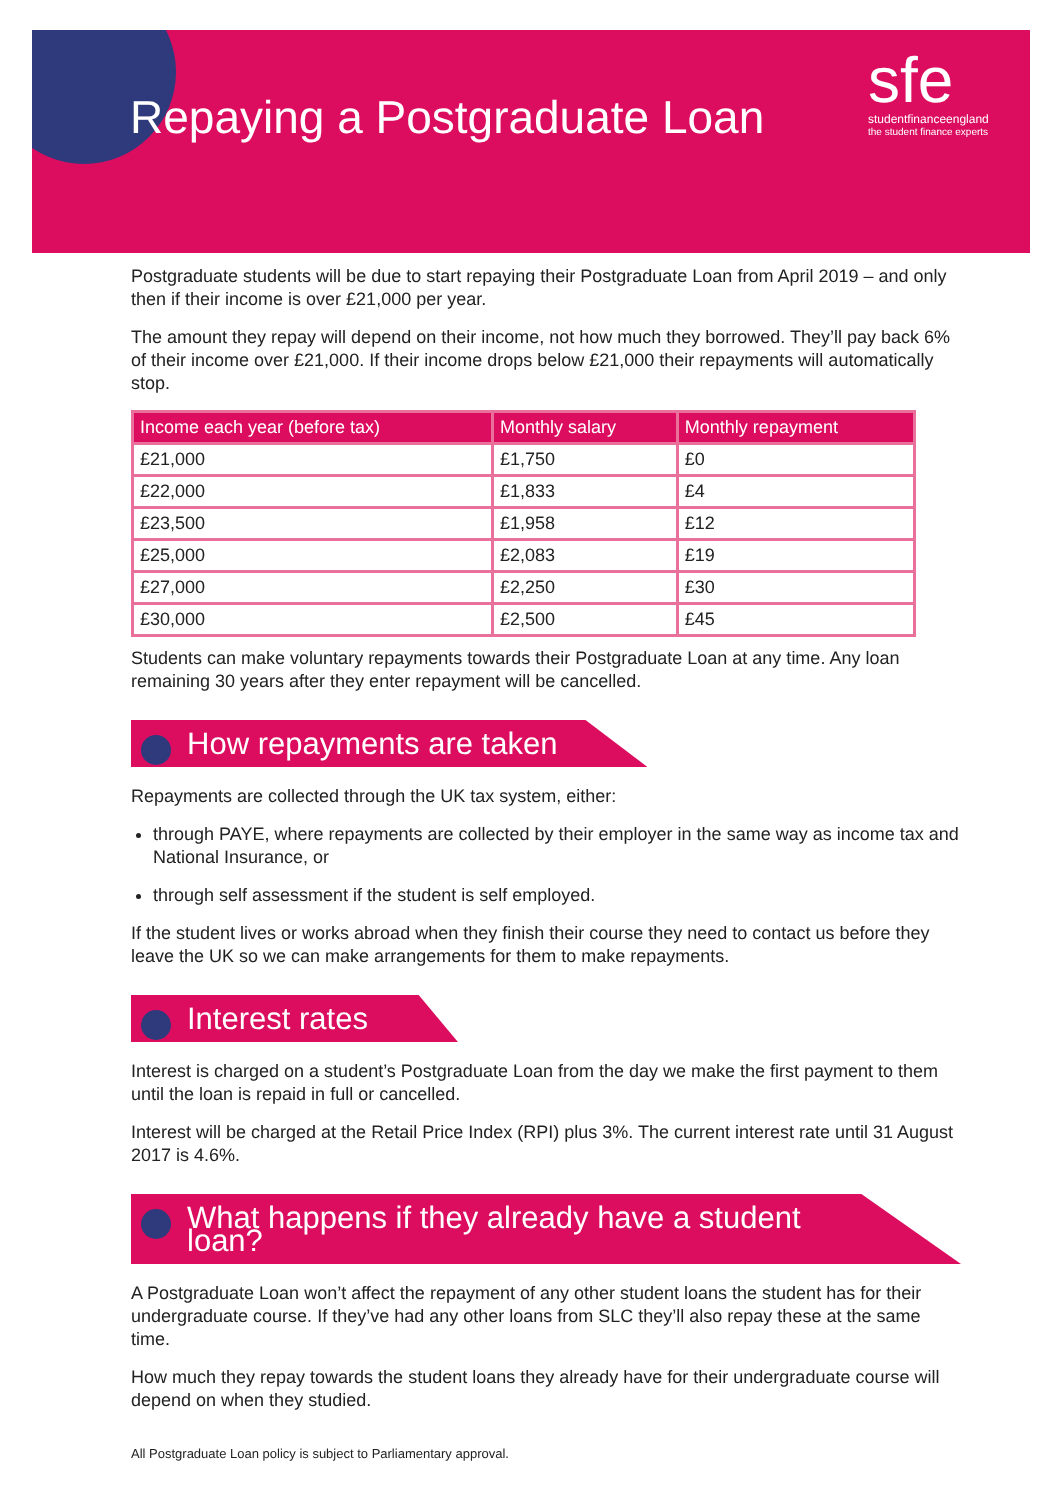Repaying a Postgraduate Loan
sfe
studentfinanceengland
the student finance experts
Postgraduate students will be due to start repaying their Postgraduate Loan from April 2019 – and only then if their income is over £21,000 per year.
The amount they repay will depend on their income, not how much they borrowed. They’ll pay back 6% of their income over £21,000. If their income drops below £21,000 their repayments will automatically stop.
| Income each year (before tax) | Monthly salary | Monthly repayment |
| --- | --- | --- |
| £21,000 | £1,750 | £0 |
| £22,000 | £1,833 | £4 |
| £23,500 | £1,958 | £12 |
| £25,000 | £2,083 | £19 |
| £27,000 | £2,250 | £30 |
| £30,000 | £2,500 | £45 |
Students can make voluntary repayments towards their Postgraduate Loan at any time. Any loan remaining 30 years after they enter repayment will be cancelled.
How repayments are taken
Repayments are collected through the UK tax system, either:
through PAYE, where repayments are collected by their employer in the same way as income tax and National Insurance, or
through self assessment if the student is self employed.
If the student lives or works abroad when they finish their course they need to contact us before they leave the UK so we can make arrangements for them to make repayments.
Interest rates
Interest is charged on a student’s Postgraduate Loan from the day we make the first payment to them until the loan is repaid in full or cancelled.
Interest will be charged at the Retail Price Index (RPI) plus 3%. The current interest rate until 31 August 2017 is 4.6%.
What happens if they already have a student loan?
A Postgraduate Loan won’t affect the repayment of any other student loans the student has for their undergraduate course. If they’ve had any other loans from SLC they’ll also repay these at the same time.
How much they repay towards the student loans they already have for their undergraduate course will depend on when they studied.
All Postgraduate Loan policy is subject to Parliamentary approval.